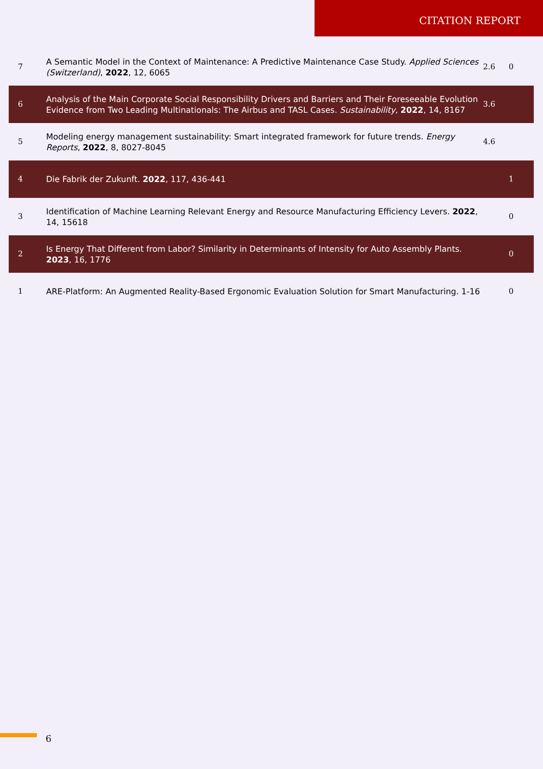CITATION REPORT
| 7 | A Semantic Model in the Context of Maintenance: A Predictive Maintenance Case Study. Applied Sciences (Switzerland) , 2022 , 12, 6065 | 2.6 | 0 |
| 6 | Analysis of the Main Corporate Social Responsibility Drivers and Barriers and Their Foreseeable Evolution Evidence from Two Leading Multinationals: The Airbus and TASL Cases. Sustainability , 2022 , 14, 8167 | 3.6 | |
| 5 | Modeling energy management sustainability: Smart integrated framework for future trends. Energy Reports , 2022 , 8, 8027-8045 | 4.6 | |
| 4 | Die Fabrik der Zukunft. 2022 , 117, 436-441 | | 1 |
| 3 | Identification of Machine Learning Relevant Energy and Resource Manufacturing Efficiency Levers. 2022 , 14, 15618 | | 0 |
| 2 | Is Energy That Different from Labor? Similarity in Determinants of Intensity for Auto Assembly Plants. 2023 , 16, 1776 | | 0 |
| 1 | ARE-Platform: An Augmented Reality-Based Ergonomic Evaluation Solution for Smart Manufacturing. 1-16 | | 0 |
6